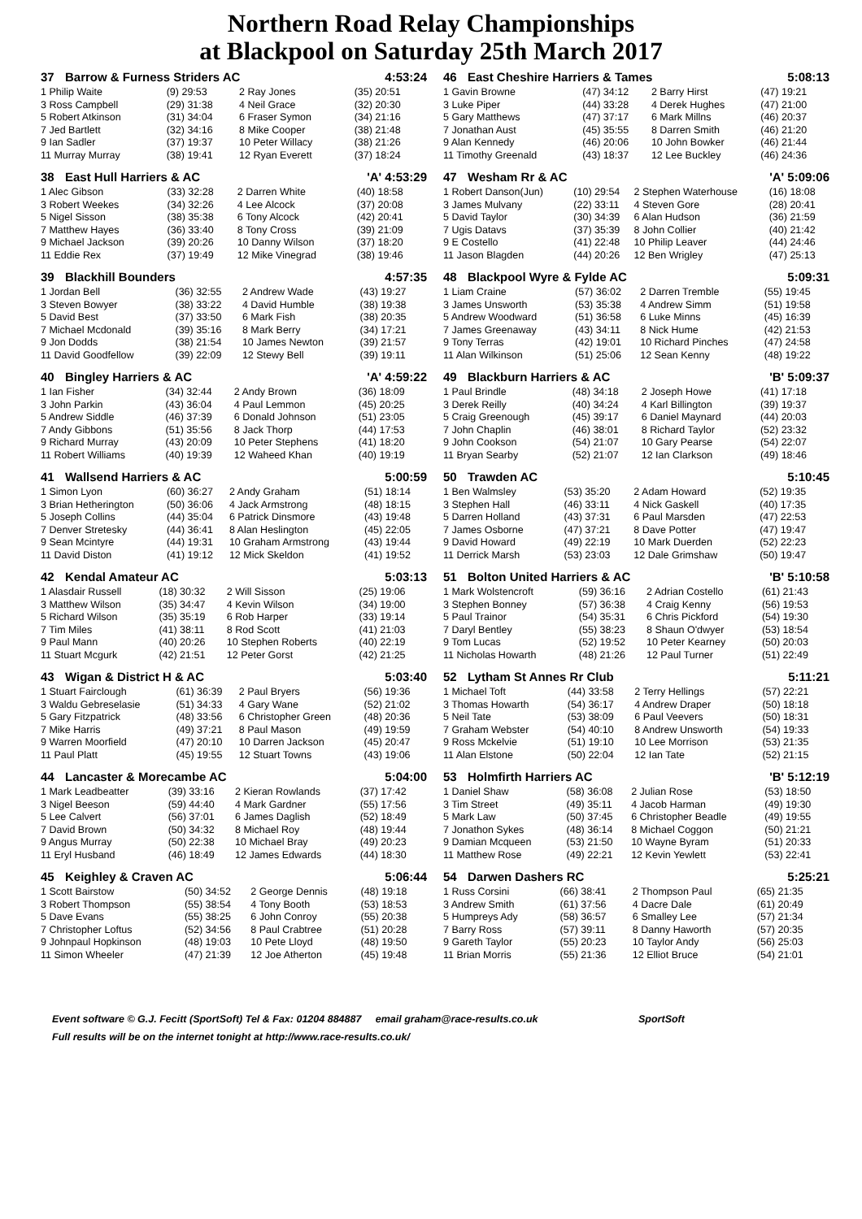Northern Road Relay Championships
at Blackpool on Saturday 25th March 2017
37 Barrow & Furness Striders AC 4:53:24
| 1 Philip Waite | (9) 29:53 | 2 Ray Jones | (35) 20:51 |
| 3 Ross Campbell | (29) 31:38 | 4 Neil Grace | (32) 20:30 |
| 5 Robert Atkinson | (31) 34:04 | 6 Fraser Symon | (34) 21:16 |
| 7 Jed Bartlett | (32) 34:16 | 8 Mike Cooper | (38) 21:48 |
| 9 Ian Sadler | (37) 19:37 | 10 Peter Willacy | (38) 21:26 |
| 11 Murray Murray | (38) 19:41 | 12 Ryan Everett | (37) 18:24 |
38 East Hull Harriers & AC 'A' 4:53:29
| 1 Alec Gibson | (33) 32:28 | 2 Darren White | (40) 18:58 |
| 3 Robert Weekes | (34) 32:26 | 4 Lee Alcock | (37) 20:08 |
| 5 Nigel Sisson | (38) 35:38 | 6 Tony Alcock | (42) 20:41 |
| 7 Matthew Hayes | (36) 33:40 | 8 Tony Cross | (39) 21:09 |
| 9 Michael Jackson | (39) 20:26 | 10 Danny Wilson | (37) 18:20 |
| 11 Eddie Rex | (37) 19:49 | 12 Mike Vinegrad | (38) 19:46 |
39 Blackhill Bounders 4:57:35
| 1 Jordan Bell | (36) 32:55 | 2 Andrew Wade | (43) 19:27 |
| 3 Steven Bowyer | (38) 33:22 | 4 David Humble | (38) 19:38 |
| 5 David Best | (37) 33:50 | 6 Mark Fish | (38) 20:35 |
| 7 Michael Mcdonald | (39) 35:16 | 8 Mark Berry | (34) 17:21 |
| 9 Jon Dodds | (38) 21:54 | 10 James Newton | (39) 21:57 |
| 11 David Goodfellow | (39) 22:09 | 12 Stewy Bell | (39) 19:11 |
40 Bingley Harriers & AC 'A' 4:59:22
| 1 Ian Fisher | (34) 32:44 | 2 Andy Brown | (36) 18:09 |
| 3 John Parkin | (43) 36:04 | 4 Paul Lemmon | (45) 20:25 |
| 5 Andrew Siddle | (46) 37:39 | 6 Donald Johnson | (51) 23:05 |
| 7 Andy Gibbons | (51) 35:56 | 8 Jack Thorp | (44) 17:53 |
| 9 Richard Murray | (43) 20:09 | 10 Peter Stephens | (41) 18:20 |
| 11 Robert Williams | (40) 19:39 | 12 Waheed Khan | (40) 19:19 |
41 Wallsend Harriers & AC 5:00:59
| 1 Simon Lyon | (60) 36:27 | 2 Andy Graham | (51) 18:14 |
| 3 Brian Hetherington | (50) 36:06 | 4 Jack Armstrong | (48) 18:15 |
| 5 Joseph Collins | (44) 35:04 | 6 Patrick Dinsmore | (43) 19:48 |
| 7 Denver Stretesky | (44) 36:41 | 8 Alan Heslington | (45) 22:05 |
| 9 Sean Mcintyre | (44) 19:31 | 10 Graham Armstrong | (43) 19:44 |
| 11 David Diston | (41) 19:12 | 12 Mick Skeldon | (41) 19:52 |
42 Kendal Amateur AC 5:03:13
| 1 Alasdair Russell | (18) 30:32 | 2 Will Sisson | (25) 19:06 |
| 3 Matthew Wilson | (35) 34:47 | 4 Kevin Wilson | (34) 19:00 |
| 5 Richard Wilson | (35) 35:19 | 6 Rob Harper | (33) 19:14 |
| 7 Tim Miles | (41) 38:11 | 8 Rod Scott | (41) 21:03 |
| 9 Paul Mann | (40) 20:26 | 10 Stephen Roberts | (40) 22:19 |
| 11 Stuart Mcgurk | (42) 21:51 | 12 Peter Gorst | (42) 21:25 |
43 Wigan & District H & AC 5:03:40
| 1 Stuart Fairclough | (61) 36:39 | 2 Paul Bryers | (56) 19:36 |
| 3 Waldu Gebreselasie | (51) 34:33 | 4 Gary Wane | (52) 21:02 |
| 5 Gary Fitzpatrick | (48) 33:56 | 6 Christopher Green | (48) 20:36 |
| 7 Mike Harris | (49) 37:21 | 8 Paul Mason | (49) 19:59 |
| 9 Warren Moorfield | (47) 20:10 | 10 Darren Jackson | (45) 20:47 |
| 11 Paul Platt | (45) 19:55 | 12 Stuart Towns | (43) 19:06 |
44 Lancaster & Morecambe AC 5:04:00
| 1 Mark Leadbeatter | (39) 33:16 | 2 Kieran Rowlands | (37) 17:42 |
| 3 Nigel Beeson | (59) 44:40 | 4 Mark Gardner | (55) 17:56 |
| 5 Lee Calvert | (56) 37:01 | 6 James Daglish | (52) 18:49 |
| 7 David Brown | (50) 34:32 | 8 Michael Roy | (48) 19:44 |
| 9 Angus Murray | (50) 22:38 | 10 Michael Bray | (49) 20:23 |
| 11 Eryl Husband | (46) 18:49 | 12 James Edwards | (44) 18:30 |
45 Keighley & Craven AC 5:06:44
| 1 Scott Bairstow | (50) 34:52 | 2 George Dennis | (48) 19:18 |
| 3 Robert Thompson | (55) 38:54 | 4 Tony Booth | (53) 18:53 |
| 5 Dave Evans | (55) 38:25 | 6 John Conroy | (55) 20:38 |
| 7 Christopher Loftus | (52) 34:56 | 8 Paul Crabtree | (51) 20:28 |
| 9 Johnpaul Hopkinson | (48) 19:03 | 10 Pete Lloyd | (48) 19:50 |
| 11 Simon Wheeler | (47) 21:39 | 12 Joe Atherton | (45) 19:48 |
46 East Cheshire Harriers & Tames 5:08:13
| 1 Gavin Browne | (47) 34:12 | 2 Barry Hirst | (47) 19:21 |
| 3 Luke Piper | (44) 33:28 | 4 Derek Hughes | (47) 21:00 |
| 5 Gary Matthews | (47) 37:17 | 6 Mark Millns | (46) 20:37 |
| 7 Jonathan Aust | (45) 35:55 | 8 Darren Smith | (46) 21:20 |
| 9 Alan Kennedy | (46) 20:06 | 10 John Bowker | (46) 21:44 |
| 11 Timothy Greenald | (43) 18:37 | 12 Lee Buckley | (46) 24:36 |
47 Wesham Rr & AC 'A' 5:09:06
| 1 Robert Danson(Jun) | (10) 29:54 | 2 Stephen Waterhouse | (16) 18:08 |
| 3 James Mulvany | (22) 33:11 | 4 Steven Gore | (28) 20:41 |
| 5 David Taylor | (30) 34:39 | 6 Alan Hudson | (36) 21:59 |
| 7 Ugis Datavs | (37) 35:39 | 8 John Collier | (40) 21:42 |
| 9 E Costello | (41) 22:48 | 10 Philip Leaver | (44) 24:46 |
| 11 Jason Blagden | (44) 20:26 | 12 Ben Wrigley | (47) 25:13 |
48 Blackpool Wyre & Fylde AC 5:09:31
| 1 Liam Craine | (57) 36:02 | 2 Darren Tremble | (55) 19:45 |
| 3 James Unsworth | (53) 35:38 | 4 Andrew Simm | (51) 19:58 |
| 5 Andrew Woodward | (51) 36:58 | 6 Luke Minns | (45) 16:39 |
| 7 James Greenaway | (43) 34:11 | 8 Nick Hume | (42) 21:53 |
| 9 Tony Terras | (42) 19:01 | 10 Richard Pinches | (47) 24:58 |
| 11 Alan Wilkinson | (51) 25:06 | 12 Sean Kenny | (48) 19:22 |
49 Blackburn Harriers & AC 'B' 5:09:37
| 1 Paul Brindle | (48) 34:18 | 2 Joseph Howe | (41) 17:18 |
| 3 Derek Reilly | (40) 34:24 | 4 Karl Billington | (39) 19:37 |
| 5 Craig Greenough | (45) 39:17 | 6 Daniel Maynard | (44) 20:03 |
| 7 John Chaplin | (46) 38:01 | 8 Richard Taylor | (52) 23:32 |
| 9 John Cookson | (54) 21:07 | 10 Gary Pearse | (54) 22:07 |
| 11 Bryan Searby | (52) 21:07 | 12 Ian Clarkson | (49) 18:46 |
50 Trawden AC 5:10:45
| 1 Ben Walmsley | (53) 35:20 | 2 Adam Howard | (52) 19:35 |
| 3 Stephen Hall | (46) 33:11 | 4 Nick Gaskell | (40) 17:35 |
| 5 Darren Holland | (43) 37:31 | 6 Paul Marsden | (47) 22:53 |
| 7 James Osborne | (47) 37:21 | 8 Dave Potter | (47) 19:47 |
| 9 David Howard | (49) 22:19 | 10 Mark Duerden | (52) 22:23 |
| 11 Derrick Marsh | (53) 23:03 | 12 Dale Grimshaw | (50) 19:47 |
51 Bolton United Harriers & AC 'B' 5:10:58
| 1 Mark Wolstencroft | (59) 36:16 | 2 Adrian Costello | (61) 21:43 |
| 3 Stephen Bonney | (57) 36:38 | 4 Craig Kenny | (56) 19:53 |
| 5 Paul Trainor | (54) 35:31 | 6 Chris Pickford | (54) 19:30 |
| 7 Daryl Bentley | (55) 38:23 | 8 Shaun O'dwyer | (53) 18:54 |
| 9 Tom Lucas | (52) 19:52 | 10 Peter Kearney | (50) 20:03 |
| 11 Nicholas Howarth | (48) 21:26 | 12 Paul Turner | (51) 22:49 |
52 Lytham St Annes Rr Club 5:11:21
| 1 Michael Toft | (44) 33:58 | 2 Terry Hellings | (57) 22:21 |
| 3 Thomas Howarth | (54) 36:17 | 4 Andrew Draper | (50) 18:18 |
| 5 Neil Tate | (53) 38:09 | 6 Paul Veevers | (50) 18:31 |
| 7 Graham Webster | (54) 40:10 | 8 Andrew Unsworth | (54) 19:33 |
| 9 Ross Mckelvie | (51) 19:10 | 10 Lee Morrison | (53) 21:35 |
| 11 Alan Elstone | (50) 22:04 | 12 Ian Tate | (52) 21:15 |
53 Holmfirth Harriers AC 'B' 5:12:19
| 1 Daniel Shaw | (58) 36:08 | 2 Julian Rose | (53) 18:50 |
| 3 Tim Street | (49) 35:11 | 4 Jacob Harman | (49) 19:30 |
| 5 Mark Law | (50) 37:45 | 6 Christopher Beadle | (49) 19:55 |
| 7 Jonathon Sykes | (48) 36:14 | 8 Michael Coggon | (50) 21:21 |
| 9 Damian Mcqueen | (53) 21:50 | 10 Wayne Byram | (51) 20:33 |
| 11 Matthew Rose | (49) 22:21 | 12 Kevin Yewlett | (53) 22:41 |
54 Darwen Dashers RC 5:25:21
| 1 Russ Corsini | (66) 38:41 | 2 Thompson Paul | (65) 21:35 |
| 3 Andrew Smith | (61) 37:56 | 4 Dacre Dale | (61) 20:49 |
| 5 Humpreys Ady | (58) 36:57 | 6 Smalley Lee | (57) 21:34 |
| 7 Barry Ross | (57) 39:11 | 8 Danny Haworth | (57) 20:35 |
| 9 Gareth Taylor | (55) 20:23 | 10 Taylor Andy | (56) 25:03 |
| 11 Brian Morris | (55) 21:36 | 12 Elliot Bruce | (54) 21:01 |
Event software © G.J. Fecitt (SportSoft) Tel & Fax: 01204 884887 email graham@race-results.co.uk SportSoft
Full results will be on the internet tonight at http://www.race-results.co.uk/